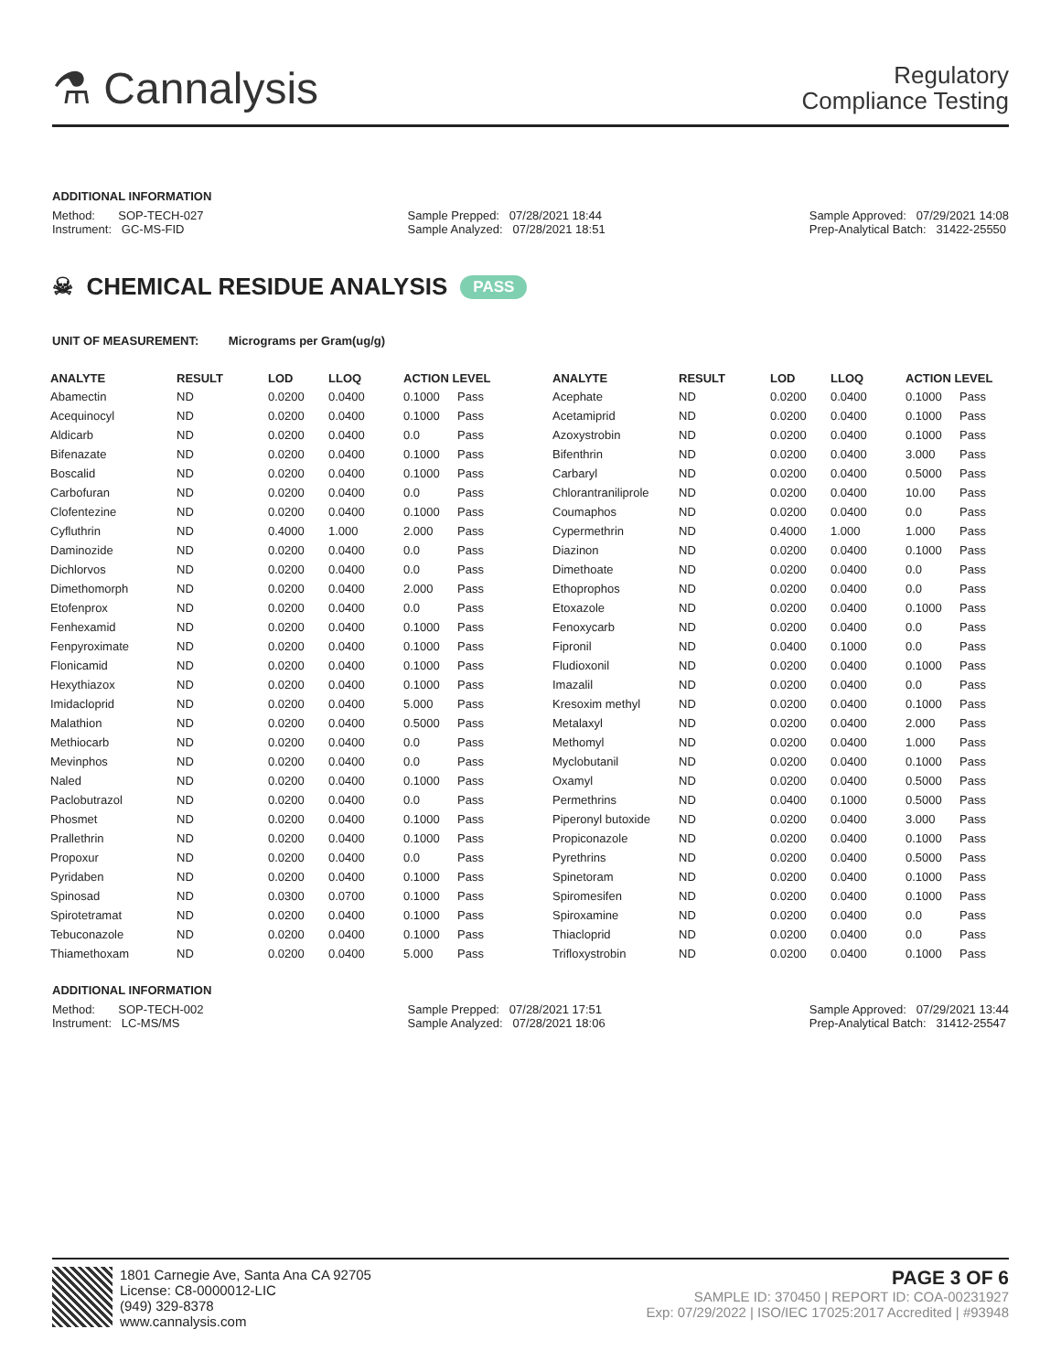⚗ Cannalysis
Regulatory
Compliance Testing
ADDITIONAL INFORMATION
Method: SOP-TECH-027
Instrument: GC-MS-FID
Sample Prepped: 07/28/2021 18:44
Sample Analyzed: 07/28/2021 18:51
Sample Approved: 07/29/2021 14:08
Prep-Analytical Batch: 31422-25550
☠ CHEMICAL RESIDUE ANALYSIS PASS
UNIT OF MEASUREMENT: Micrograms per Gram(ug/g)
| ANALYTE | RESULT | LOD | LLOQ | ACTION LEVEL | | ANALYTE | RESULT | LOD | LLOQ | ACTION LEVEL | |
| --- | --- | --- | --- | --- | --- | --- | --- | --- | --- | --- | --- |
| Abamectin | ND | 0.0200 | 0.0400 | 0.1000 | Pass | Acephate | ND | 0.0200 | 0.0400 | 0.1000 | Pass |
| Acequinocyl | ND | 0.0200 | 0.0400 | 0.1000 | Pass | Acetamiprid | ND | 0.0200 | 0.0400 | 0.1000 | Pass |
| Aldicarb | ND | 0.0200 | 0.0400 | 0.0 | Pass | Azoxystrobin | ND | 0.0200 | 0.0400 | 0.1000 | Pass |
| Bifenazate | ND | 0.0200 | 0.0400 | 0.1000 | Pass | Bifenthrin | ND | 0.0200 | 0.0400 | 3.000 | Pass |
| Boscalid | ND | 0.0200 | 0.0400 | 0.1000 | Pass | Carbaryl | ND | 0.0200 | 0.0400 | 0.5000 | Pass |
| Carbofuran | ND | 0.0200 | 0.0400 | 0.0 | Pass | Chlorantraniliprole | ND | 0.0200 | 0.0400 | 10.00 | Pass |
| Clofentezine | ND | 0.0200 | 0.0400 | 0.1000 | Pass | Coumaphos | ND | 0.0200 | 0.0400 | 0.0 | Pass |
| Cyfluthrin | ND | 0.4000 | 1.000 | 2.000 | Pass | Cypermethrin | ND | 0.4000 | 1.000 | 1.000 | Pass |
| Daminozide | ND | 0.0200 | 0.0400 | 0.0 | Pass | Diazinon | ND | 0.0200 | 0.0400 | 0.1000 | Pass |
| Dichlorvos | ND | 0.0200 | 0.0400 | 0.0 | Pass | Dimethoate | ND | 0.0200 | 0.0400 | 0.0 | Pass |
| Dimethomorph | ND | 0.0200 | 0.0400 | 2.000 | Pass | Ethoprophos | ND | 0.0200 | 0.0400 | 0.0 | Pass |
| Etofenprox | ND | 0.0200 | 0.0400 | 0.0 | Pass | Etoxazole | ND | 0.0200 | 0.0400 | 0.1000 | Pass |
| Fenhexamid | ND | 0.0200 | 0.0400 | 0.1000 | Pass | Fenoxycarb | ND | 0.0200 | 0.0400 | 0.0 | Pass |
| Fenpyroximate | ND | 0.0200 | 0.0400 | 0.1000 | Pass | Fipronil | ND | 0.0400 | 0.1000 | 0.0 | Pass |
| Flonicamid | ND | 0.0200 | 0.0400 | 0.1000 | Pass | Fludioxonil | ND | 0.0200 | 0.0400 | 0.1000 | Pass |
| Hexythiazox | ND | 0.0200 | 0.0400 | 0.1000 | Pass | Imazalil | ND | 0.0200 | 0.0400 | 0.0 | Pass |
| Imidacloprid | ND | 0.0200 | 0.0400 | 5.000 | Pass | Kresoxim methyl | ND | 0.0200 | 0.0400 | 0.1000 | Pass |
| Malathion | ND | 0.0200 | 0.0400 | 0.5000 | Pass | Metalaxyl | ND | 0.0200 | 0.0400 | 2.000 | Pass |
| Methiocarb | ND | 0.0200 | 0.0400 | 0.0 | Pass | Methomyl | ND | 0.0200 | 0.0400 | 1.000 | Pass |
| Mevinphos | ND | 0.0200 | 0.0400 | 0.0 | Pass | Myclobutanil | ND | 0.0200 | 0.0400 | 0.1000 | Pass |
| Naled | ND | 0.0200 | 0.0400 | 0.1000 | Pass | Oxamyl | ND | 0.0200 | 0.0400 | 0.5000 | Pass |
| Paclobutrazol | ND | 0.0200 | 0.0400 | 0.0 | Pass | Permethrins | ND | 0.0400 | 0.1000 | 0.5000 | Pass |
| Phosmet | ND | 0.0200 | 0.0400 | 0.1000 | Pass | Piperonyl butoxide | ND | 0.0200 | 0.0400 | 3.000 | Pass |
| Prallethrin | ND | 0.0200 | 0.0400 | 0.1000 | Pass | Propiconazole | ND | 0.0200 | 0.0400 | 0.1000 | Pass |
| Propoxur | ND | 0.0200 | 0.0400 | 0.0 | Pass | Pyrethrins | ND | 0.0200 | 0.0400 | 0.5000 | Pass |
| Pyridaben | ND | 0.0200 | 0.0400 | 0.1000 | Pass | Spinetoram | ND | 0.0200 | 0.0400 | 0.1000 | Pass |
| Spinosad | ND | 0.0300 | 0.0700 | 0.1000 | Pass | Spiromesifen | ND | 0.0200 | 0.0400 | 0.1000 | Pass |
| Spirotetramat | ND | 0.0200 | 0.0400 | 0.1000 | Pass | Spiroxamine | ND | 0.0200 | 0.0400 | 0.0 | Pass |
| Tebuconazole | ND | 0.0200 | 0.0400 | 0.1000 | Pass | Thiacloprid | ND | 0.0200 | 0.0400 | 0.0 | Pass |
| Thiamethoxam | ND | 0.0200 | 0.0400 | 5.000 | Pass | Trifloxystrobin | ND | 0.0200 | 0.0400 | 0.1000 | Pass |
ADDITIONAL INFORMATION
Method: SOP-TECH-002
Instrument: LC-MS/MS
Sample Prepped: 07/28/2021 17:51
Sample Analyzed: 07/28/2021 18:06
Sample Approved: 07/29/2021 13:44
Prep-Analytical Batch: 31412-25547
1801 Carnegie Ave, Santa Ana CA 92705
License: C8-0000012-LIC
(949) 329-8378
www.cannalysis.com
PAGE 3 OF 6
SAMPLE ID: 370450 | REPORT ID: COA-00231927
Exp: 07/29/2022 | ISO/IEC 17025:2017 Accredited | #93948